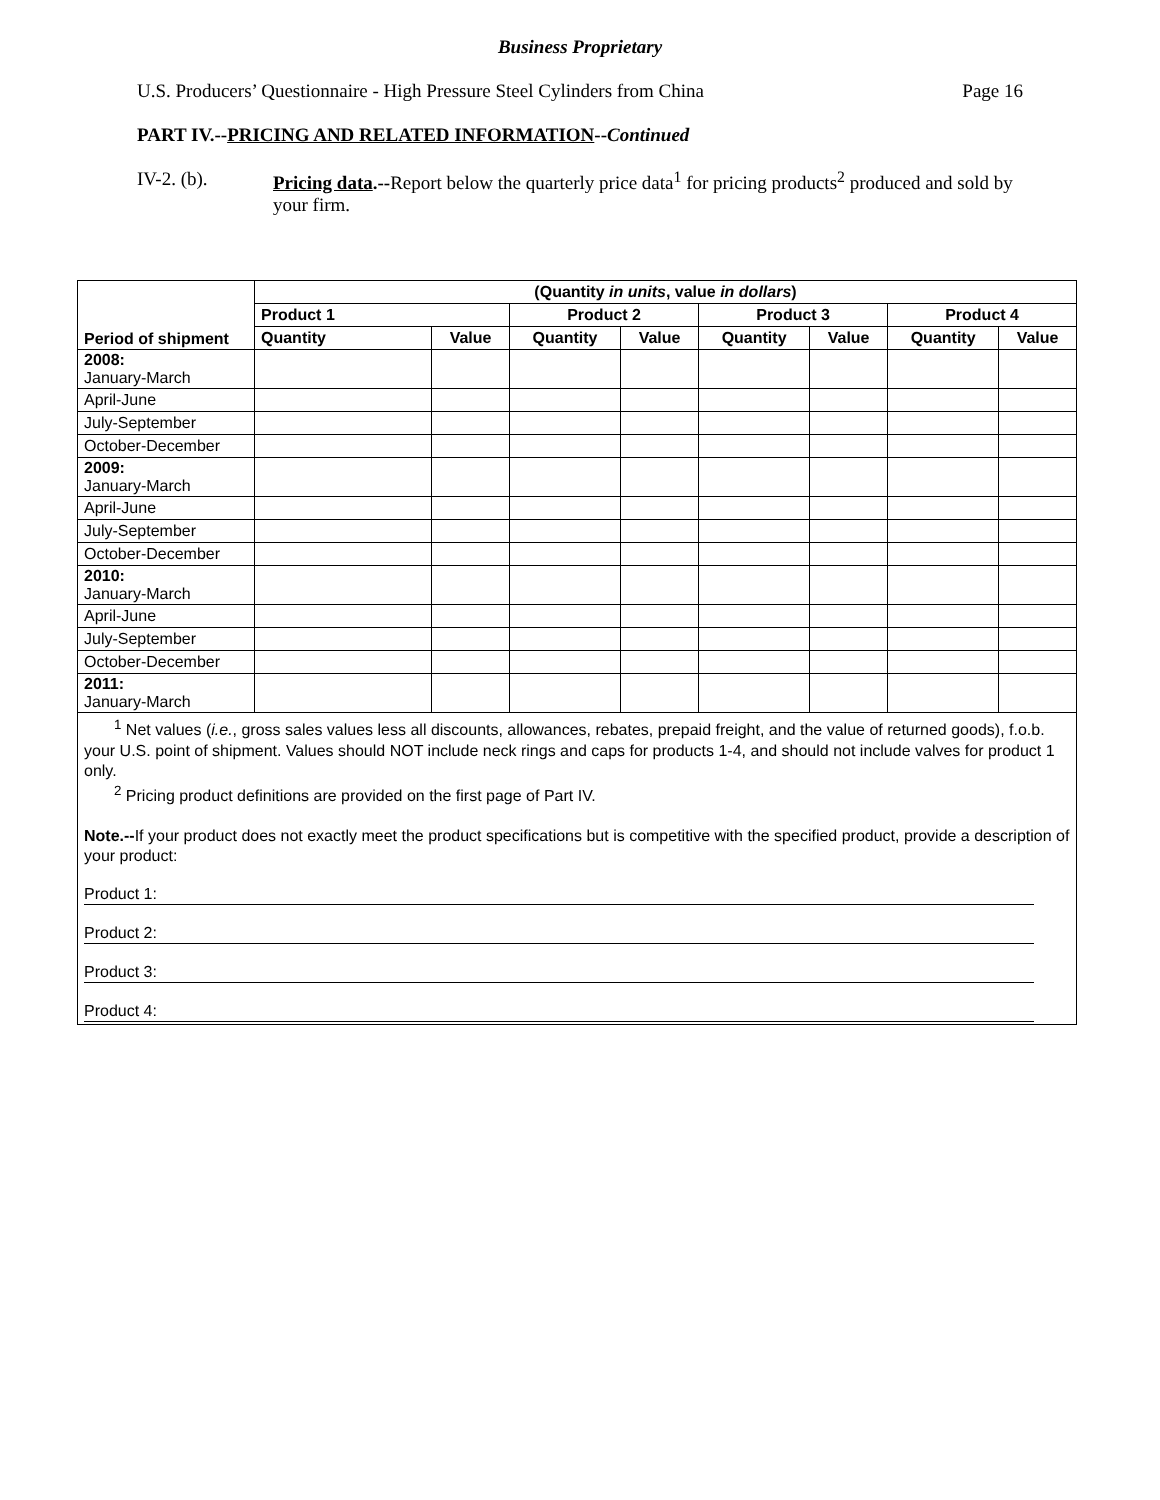Business Proprietary
U.S. Producers’ Questionnaire - High Pressure Steel Cylinders from China Page 16
PART IV.--PRICING AND RELATED INFORMATION--Continued
IV-2. (b). Pricing data.--Report below the quarterly price data<sup>1</sup> for pricing products<sup>2</sup> produced and sold by your firm.
| Period of shipment | (Quantity in units , value in dollars ) | | | | | | | |
| --- | --- | --- | --- | --- | --- | --- | --- | --- |
| | Product 1 | | Product 2 | | Product 3 | | Product 4 | |
| | Quantity | Value | Quantity | Value | Quantity | Value | Quantity | Value |
| 2008: January-March | | | | | | | | |
| April-June | | | | | | | | |
| July-September | | | | | | | | |
| October-December | | | | | | | | |
| 2009: January-March | | | | | | | | |
| April-June | | | | | | | | |
| July-September | | | | | | | | |
| October-December | | | | | | | | |
| 2010: January-March | | | | | | | | |
| April-June | | | | | | | | |
| July-September | | | | | | | | |
| October-December | | | | | | | | |
| 2011: January-March | | | | | | | | |
<sup>1</sup> Net values (i.e., gross sales values less all discounts, allowances, rebates, prepaid freight, and the value of returned goods), f.o.b. your U.S. point of shipment. Values should NOT include neck rings and caps for products 1-4, and should not include valves for product 1 only.
<sup>2</sup> Pricing product definitions are provided on the first page of Part IV.
Note.--If your product does not exactly meet the product specifications but is competitive with the specified product, provide a description of your product:
Product 1:
Product 2:
Product 3:
Product 4: